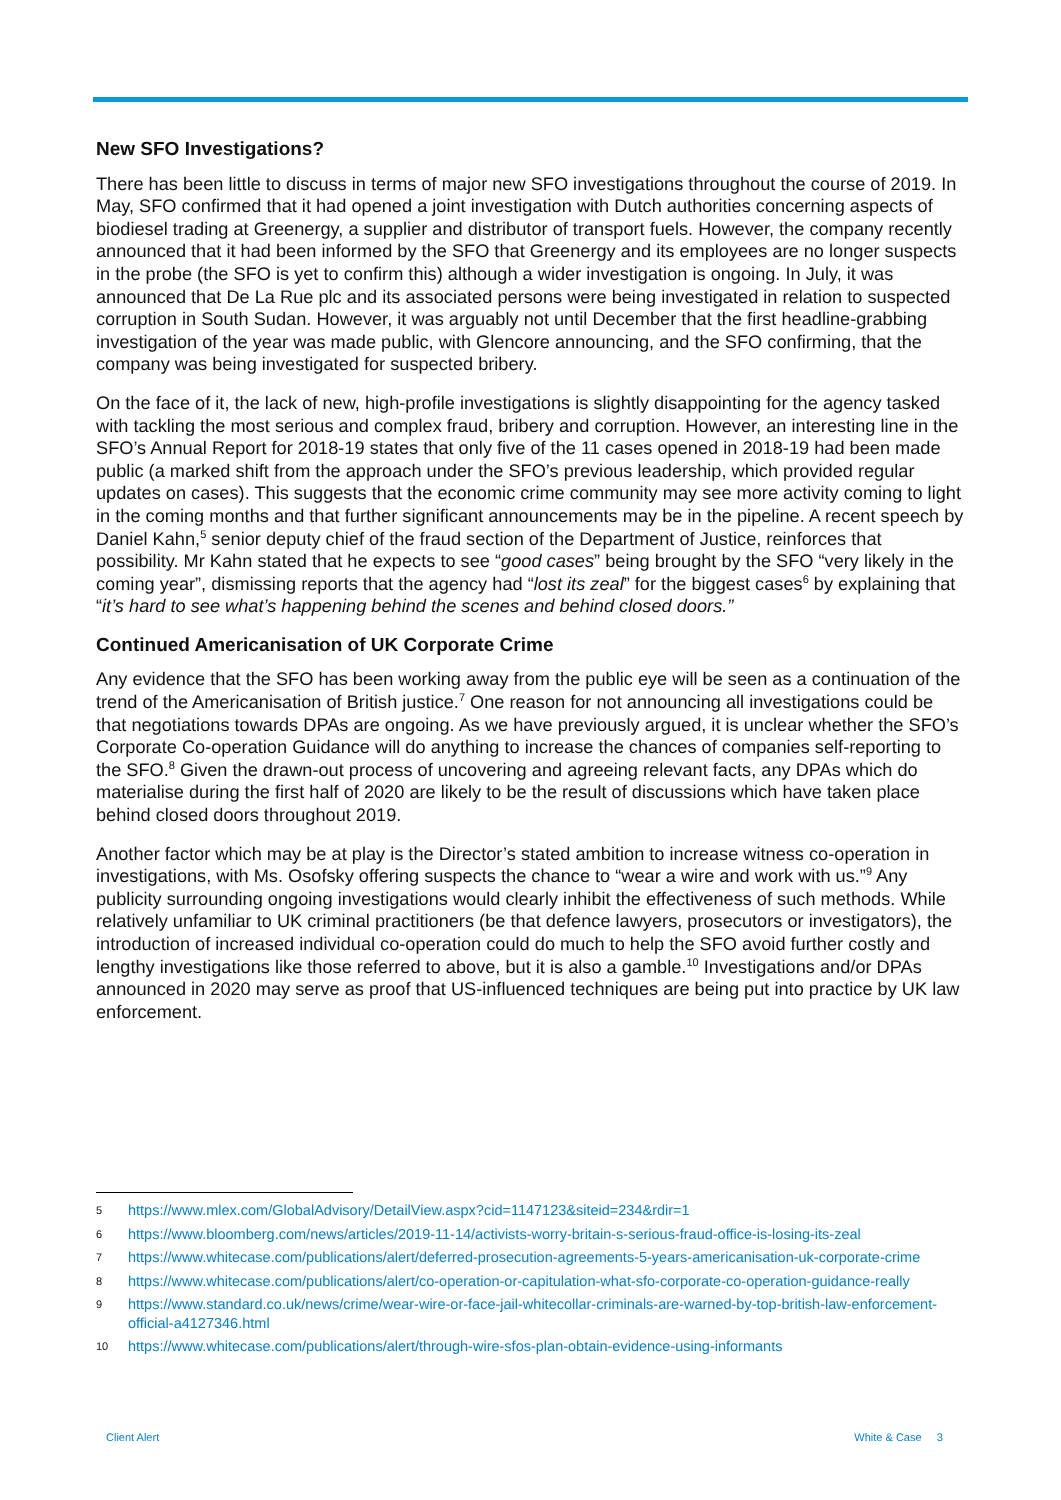New SFO Investigations?
There has been little to discuss in terms of major new SFO investigations throughout the course of 2019. In May, SFO confirmed that it had opened a joint investigation with Dutch authorities concerning aspects of biodiesel trading at Greenergy, a supplier and distributor of transport fuels. However, the company recently announced that it had been informed by the SFO that Greenergy and its employees are no longer suspects in the probe (the SFO is yet to confirm this) although a wider investigation is ongoing. In July, it was announced that De La Rue plc and its associated persons were being investigated in relation to suspected corruption in South Sudan. However, it was arguably not until December that the first headline-grabbing investigation of the year was made public, with Glencore announcing, and the SFO confirming, that the company was being investigated for suspected bribery.
On the face of it, the lack of new, high-profile investigations is slightly disappointing for the agency tasked with tackling the most serious and complex fraud, bribery and corruption. However, an interesting line in the SFO’s Annual Report for 2018-19 states that only five of the 11 cases opened in 2018-19 had been made public (a marked shift from the approach under the SFO’s previous leadership, which provided regular updates on cases). This suggests that the economic crime community may see more activity coming to light in the coming months and that further significant announcements may be in the pipeline. A recent speech by Daniel Kahn,<sup>5</sup> senior deputy chief of the fraud section of the Department of Justice, reinforces that possibility. Mr Kahn stated that he expects to see “good cases” being brought by the SFO “very likely in the coming year”, dismissing reports that the agency had “lost its zeal” for the biggest cases<sup>6</sup> by explaining that “it’s hard to see what’s happening behind the scenes and behind closed doors.”
Continued Americanisation of UK Corporate Crime
Any evidence that the SFO has been working away from the public eye will be seen as a continuation of the trend of the Americanisation of British justice.<sup>7</sup> One reason for not announcing all investigations could be that negotiations towards DPAs are ongoing. As we have previously argued, it is unclear whether the SFO’s Corporate Co-operation Guidance will do anything to increase the chances of companies self-reporting to the SFO.<sup>8</sup> Given the drawn-out process of uncovering and agreeing relevant facts, any DPAs which do materialise during the first half of 2020 are likely to be the result of discussions which have taken place behind closed doors throughout 2019.
Another factor which may be at play is the Director’s stated ambition to increase witness co-operation in investigations, with Ms. Osofsky offering suspects the chance to “wear a wire and work with us.”<sup>9</sup> Any publicity surrounding ongoing investigations would clearly inhibit the effectiveness of such methods. While relatively unfamiliar to UK criminal practitioners (be that defence lawyers, prosecutors or investigators), the introduction of increased individual co-operation could do much to help the SFO avoid further costly and lengthy investigations like those referred to above, but it is also a gamble.<sup>10</sup> Investigations and/or DPAs announced in 2020 may serve as proof that US-influenced techniques are being put into practice by UK law enforcement.
5 https://www.mlex.com/GlobalAdvisory/DetailView.aspx?cid=1147123&siteid=234&rdir=1
6 https://www.bloomberg.com/news/articles/2019-11-14/activists-worry-britain-s-serious-fraud-office-is-losing-its-zeal
7 https://www.whitecase.com/publications/alert/deferred-prosecution-agreements-5-years-americanisation-uk-corporate-crime
8 https://www.whitecase.com/publications/alert/co-operation-or-capitulation-what-sfo-corporate-co-operation-guidance-really
9 https://www.standard.co.uk/news/crime/wear-wire-or-face-jail-whitecollar-criminals-are-warned-by-top-british-law-enforcement-official-a4127346.html
10 https://www.whitecase.com/publications/alert/through-wire-sfos-plan-obtain-evidence-using-informants
Client Alert White & Case 3